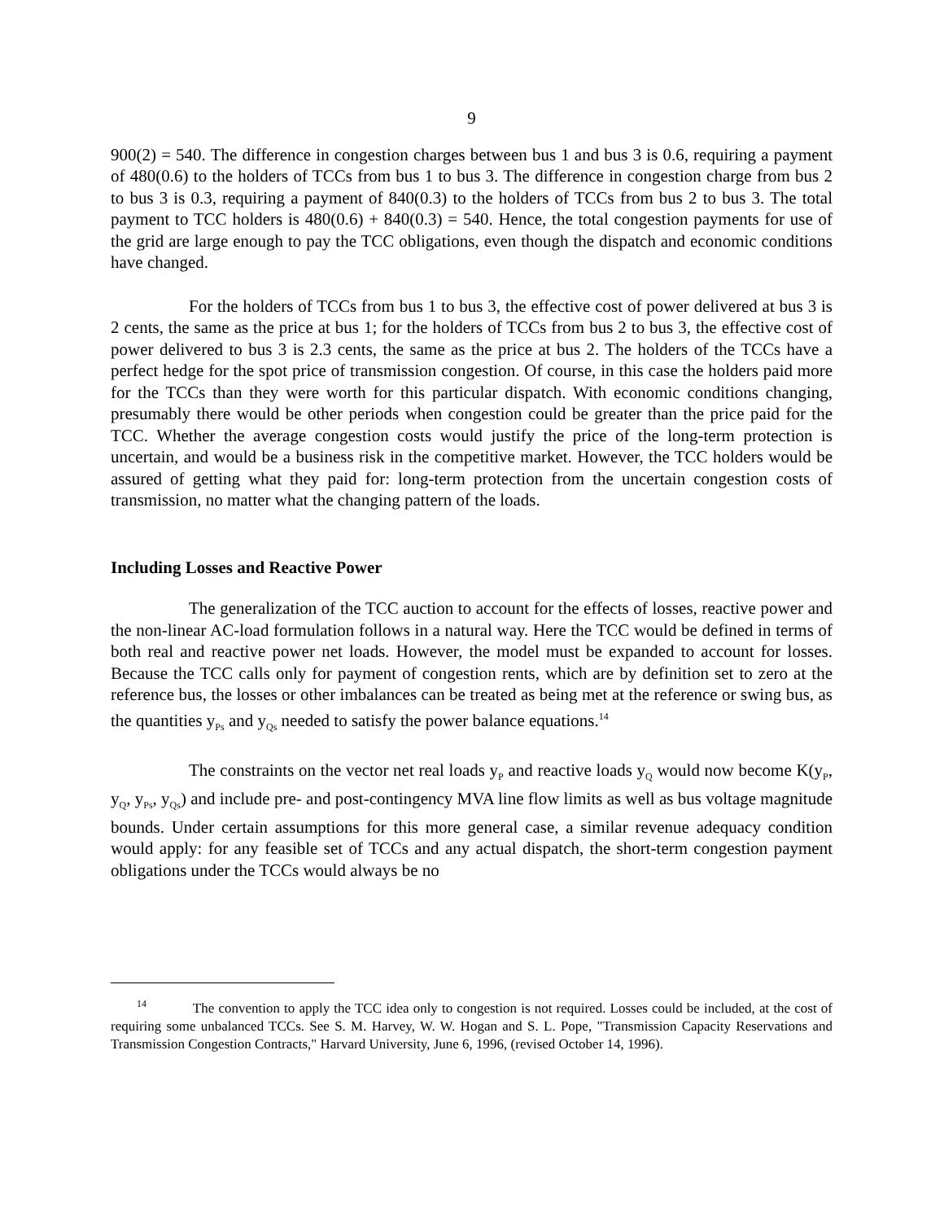9
900(2) = 540. The difference in congestion charges between bus 1 and bus 3 is 0.6, requiring a payment of 480(0.6) to the holders of TCCs from bus 1 to bus 3. The difference in congestion charge from bus 2 to bus 3 is 0.3, requiring a payment of 840(0.3) to the holders of TCCs from bus 2 to bus 3. The total payment to TCC holders is 480(0.6) + 840(0.3) = 540. Hence, the total congestion payments for use of the grid are large enough to pay the TCC obligations, even though the dispatch and economic conditions have changed.
For the holders of TCCs from bus 1 to bus 3, the effective cost of power delivered at bus 3 is 2 cents, the same as the price at bus 1; for the holders of TCCs from bus 2 to bus 3, the effective cost of power delivered to bus 3 is 2.3 cents, the same as the price at bus 2. The holders of the TCCs have a perfect hedge for the spot price of transmission congestion. Of course, in this case the holders paid more for the TCCs than they were worth for this particular dispatch. With economic conditions changing, presumably there would be other periods when congestion could be greater than the price paid for the TCC. Whether the average congestion costs would justify the price of the long-term protection is uncertain, and would be a business risk in the competitive market. However, the TCC holders would be assured of getting what they paid for: long-term protection from the uncertain congestion costs of transmission, no matter what the changing pattern of the loads.
Including Losses and Reactive Power
The generalization of the TCC auction to account for the effects of losses, reactive power and the non-linear AC-load formulation follows in a natural way. Here the TCC would be defined in terms of both real and reactive power net loads. However, the model must be expanded to account for losses. Because the TCC calls only for payment of congestion rents, which are by definition set to zero at the reference bus, the losses or other imbalances can be treated as being met at the reference or swing bus, as the quantities y<sub>Ps</sub> and y<sub>Qs</sub> needed to satisfy the power balance equations.<sup>14</sup>
The constraints on the vector net real loads y<sub>P</sub> and reactive loads y<sub>Q</sub> would now become K(y<sub>P</sub>, y<sub>Q</sub>, y<sub>Ps</sub>, y<sub>Qs</sub>) and include pre- and post-contingency MVA line flow limits as well as bus voltage magnitude bounds. Under certain assumptions for this more general case, a similar revenue adequacy condition would apply: for any feasible set of TCCs and any actual dispatch, the short-term congestion payment obligations under the TCCs would always be no
<sup>14</sup> The convention to apply the TCC idea only to congestion is not required. Losses could be included, at the cost of requiring some unbalanced TCCs. See S. M. Harvey, W. W. Hogan and S. L. Pope, "Transmission Capacity Reservations and Transmission Congestion Contracts," Harvard University, June 6, 1996, (revised October 14, 1996).